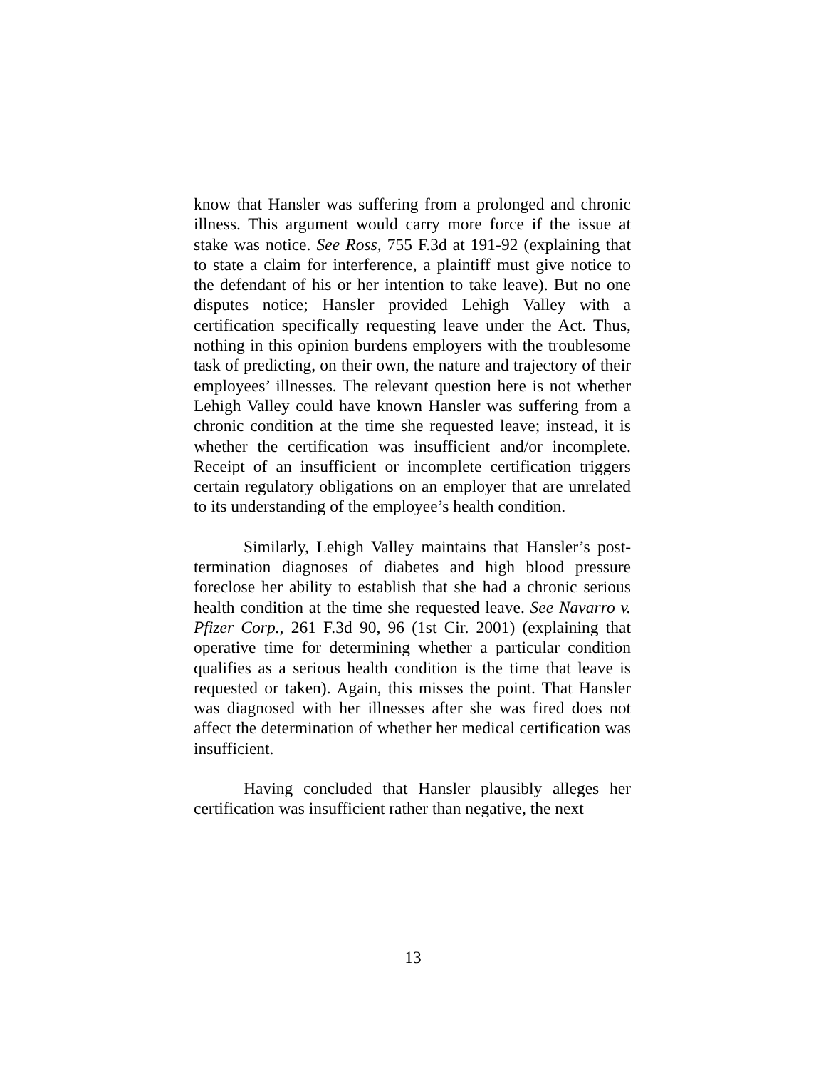know that Hansler was suffering from a prolonged and chronic illness. This argument would carry more force if the issue at stake was notice. See Ross, 755 F.3d at 191-92 (explaining that to state a claim for interference, a plaintiff must give notice to the defendant of his or her intention to take leave). But no one disputes notice; Hansler provided Lehigh Valley with a certification specifically requesting leave under the Act. Thus, nothing in this opinion burdens employers with the troublesome task of predicting, on their own, the nature and trajectory of their employees’ illnesses. The relevant question here is not whether Lehigh Valley could have known Hansler was suffering from a chronic condition at the time she requested leave; instead, it is whether the certification was insufficient and/or incomplete. Receipt of an insufficient or incomplete certification triggers certain regulatory obligations on an employer that are unrelated to its understanding of the employee’s health condition.
Similarly, Lehigh Valley maintains that Hansler’s post-termination diagnoses of diabetes and high blood pressure foreclose her ability to establish that she had a chronic serious health condition at the time she requested leave. See Navarro v. Pfizer Corp., 261 F.3d 90, 96 (1st Cir. 2001) (explaining that operative time for determining whether a particular condition qualifies as a serious health condition is the time that leave is requested or taken). Again, this misses the point. That Hansler was diagnosed with her illnesses after she was fired does not affect the determination of whether her medical certification was insufficient.
Having concluded that Hansler plausibly alleges her certification was insufficient rather than negative, the next
13